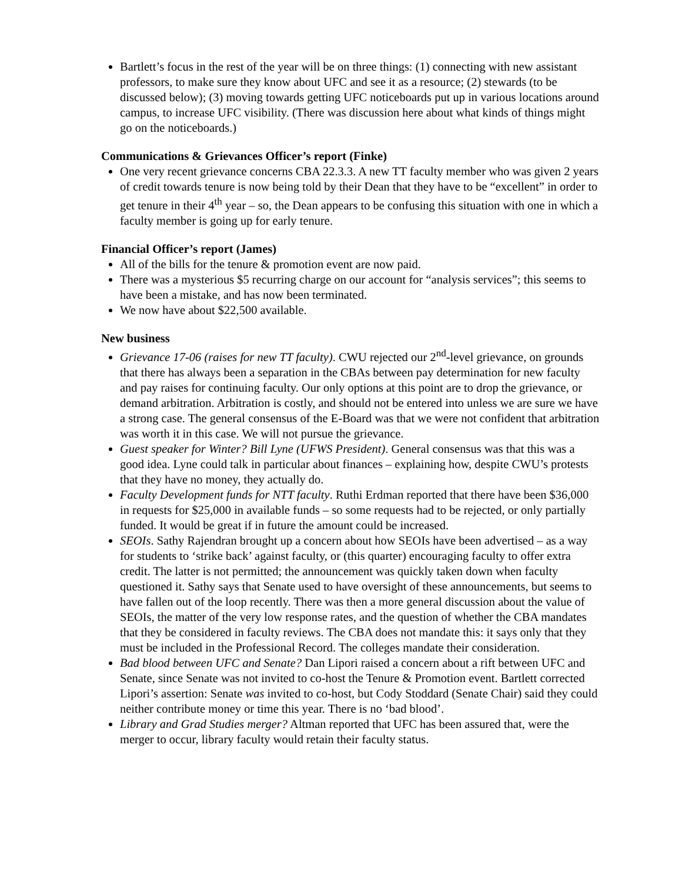Bartlett’s focus in the rest of the year will be on three things: (1) connecting with new assistant professors, to make sure they know about UFC and see it as a resource; (2) stewards (to be discussed below); (3) moving towards getting UFC noticeboards put up in various locations around campus, to increase UFC visibility. (There was discussion here about what kinds of things might go on the noticeboards.)
Communications & Grievances Officer’s report (Finke)
One very recent grievance concerns CBA 22.3.3. A new TT faculty member who was given 2 years of credit towards tenure is now being told by their Dean that they have to be “excellent” in order to get tenure in their 4<sup>th</sup> year – so, the Dean appears to be confusing this situation with one in which a faculty member is going up for early tenure.
Financial Officer’s report (James)
All of the bills for the tenure & promotion event are now paid.
There was a mysterious $5 recurring charge on our account for “analysis services”; this seems to have been a mistake, and has now been terminated.
We now have about $22,500 available.
New business
Grievance 17-06 (raises for new TT faculty). CWU rejected our 2<sup>nd</sup>-level grievance, on grounds that there has always been a separation in the CBAs between pay determination for new faculty and pay raises for continuing faculty. Our only options at this point are to drop the grievance, or demand arbitration. Arbitration is costly, and should not be entered into unless we are sure we have a strong case. The general consensus of the E-Board was that we were not confident that arbitration was worth it in this case. We will not pursue the grievance.
Guest speaker for Winter? Bill Lyne (UFWS President). General consensus was that this was a good idea. Lyne could talk in particular about finances – explaining how, despite CWU’s protests that they have no money, they actually do.
Faculty Development funds for NTT faculty. Ruthi Erdman reported that there have been $36,000 in requests for $25,000 in available funds – so some requests had to be rejected, or only partially funded. It would be great if in future the amount could be increased.
SEOIs. Sathy Rajendran brought up a concern about how SEOIs have been advertised – as a way for students to ‘strike back’ against faculty, or (this quarter) encouraging faculty to offer extra credit. The latter is not permitted; the announcement was quickly taken down when faculty questioned it. Sathy says that Senate used to have oversight of these announcements, but seems to have fallen out of the loop recently. There was then a more general discussion about the value of SEOIs, the matter of the very low response rates, and the question of whether the CBA mandates that they be considered in faculty reviews. The CBA does not mandate this: it says only that they must be included in the Professional Record. The colleges mandate their consideration.
Bad blood between UFC and Senate? Dan Lipori raised a concern about a rift between UFC and Senate, since Senate was not invited to co-host the Tenure & Promotion event. Bartlett corrected Lipori’s assertion: Senate was invited to co-host, but Cody Stoddard (Senate Chair) said they could neither contribute money or time this year. There is no ‘bad blood’.
Library and Grad Studies merger? Altman reported that UFC has been assured that, were the merger to occur, library faculty would retain their faculty status.